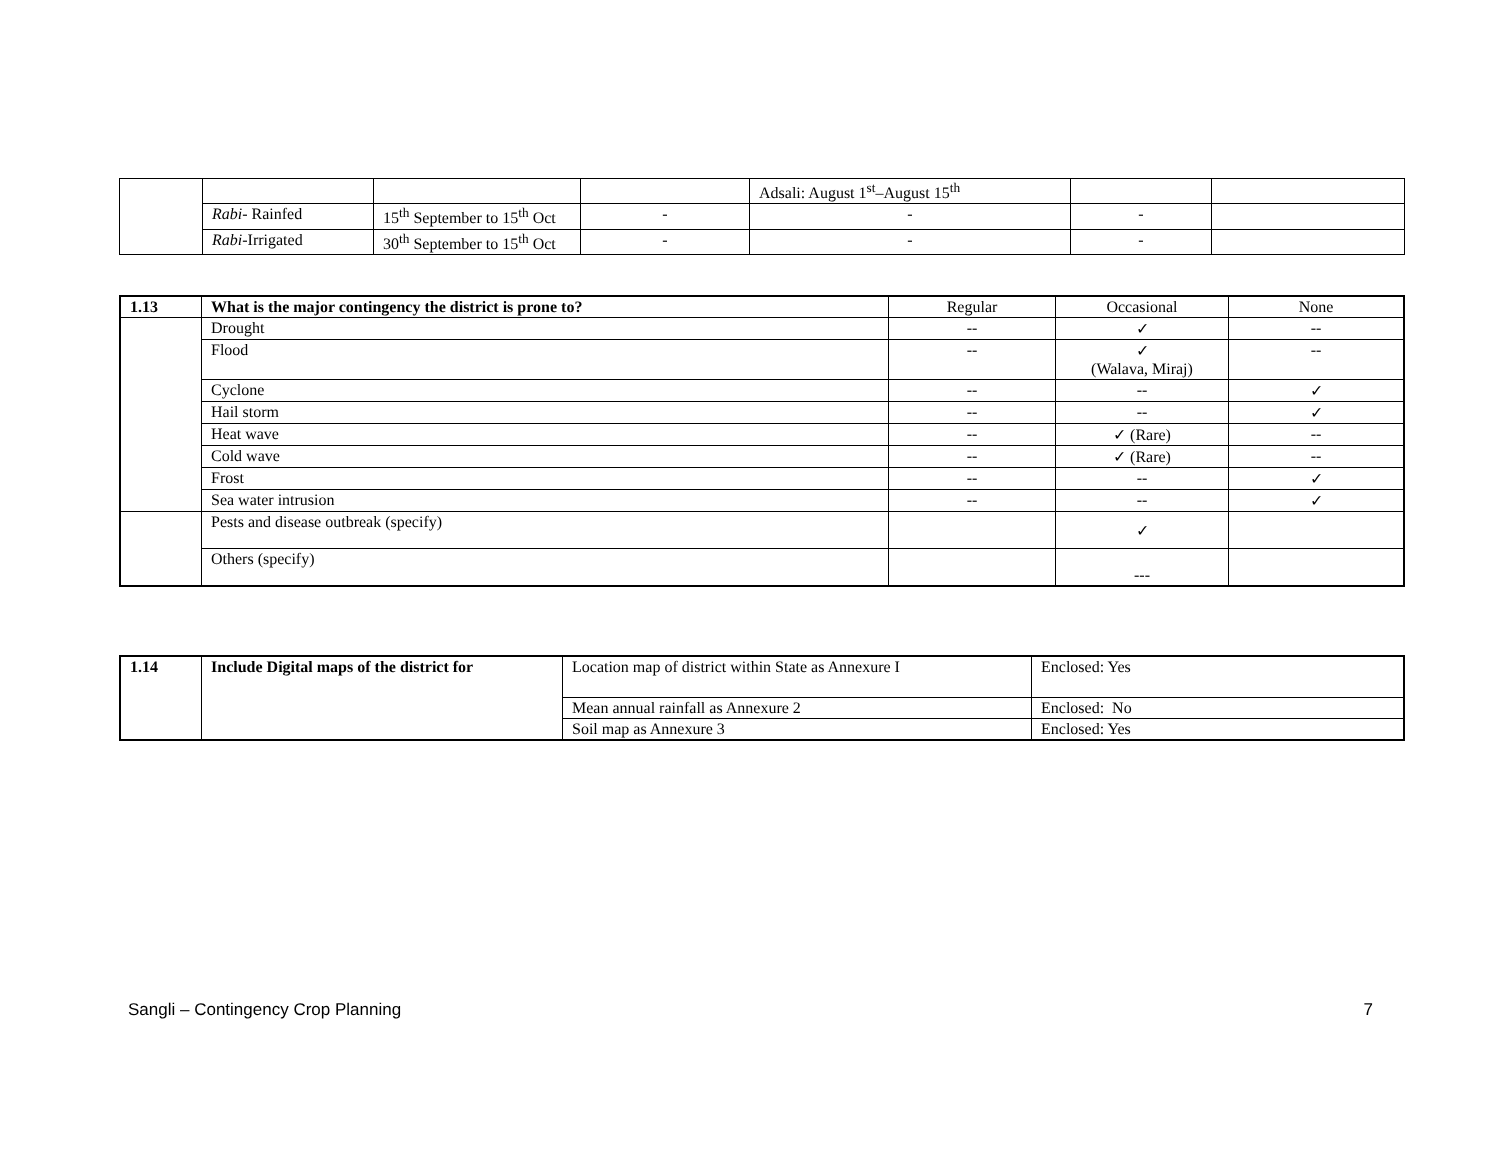| | | | | Adsali: August 1<sup>st</sup>–August 15<sup>th</sup> | | |
| | Rabi - Rainfed | 15<sup>th</sup> September to 15<sup>th</sup> Oct | - | - | - | |
| | Rabi -Irrigated | 30<sup>th</sup> September to 15<sup>th</sup> Oct | - | - | - | |
| 1.13 | What is the major contingency the district is prone to? | Regular | Occasional | None |
| | Drought | -- | ✓ | -- |
| | Flood | -- | ✓ (Walava, Miraj) | -- |
| | Cyclone | -- | -- | ✓ |
| | Hail storm | -- | -- | ✓ |
| | Heat wave | -- | ✓ (Rare) | -- |
| | Cold wave | -- | ✓ (Rare) | -- |
| | Frost | -- | -- | ✓ |
| | Sea water intrusion | -- | -- | ✓ |
| | Pests and disease outbreak (specify) | | ✓ | |
| | Others (specify) | | --- | |
| 1.14 | Include Digital maps of the district for | Location map of district within State as Annexure I | Enclosed: Yes |
| | | Mean annual rainfall as Annexure 2 | Enclosed: No |
| | | Soil map as Annexure 3 | Enclosed: Yes |
Sangli – Contingency Crop Planning 7